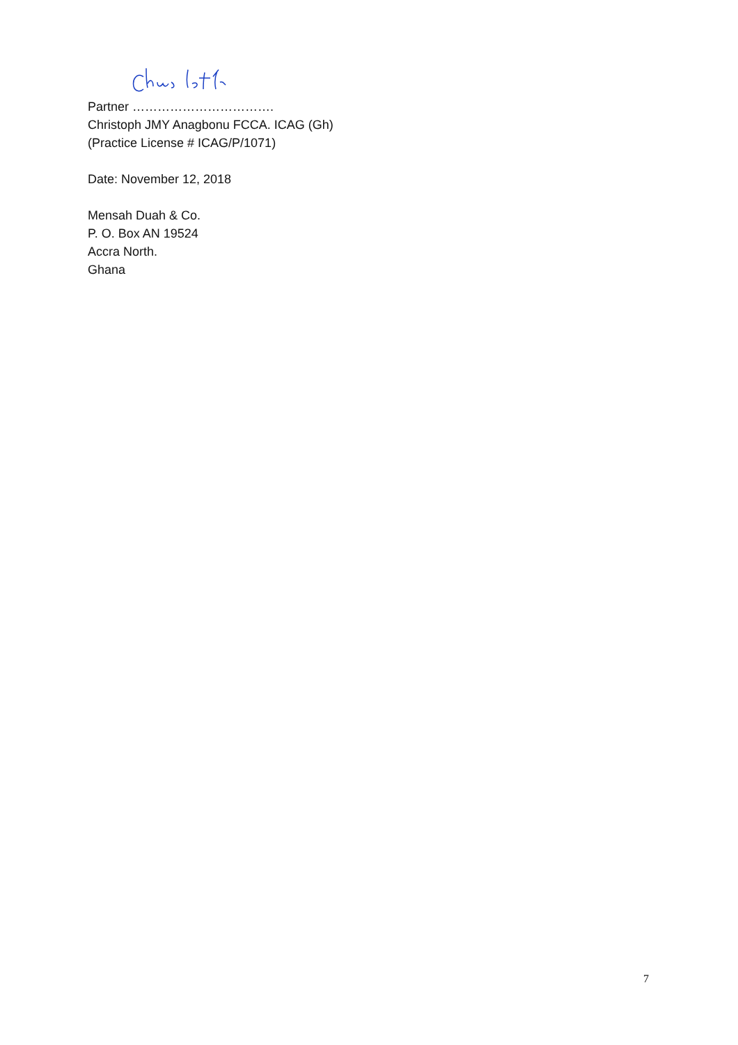Partner …………………………….
Christoph JMY Anagbonu FCCA. ICAG (Gh)
(Practice License # ICAG/P/1071)
Date: November 12, 2018
Mensah Duah & Co.
P. O. Box AN 19524
Accra North.
Ghana
7